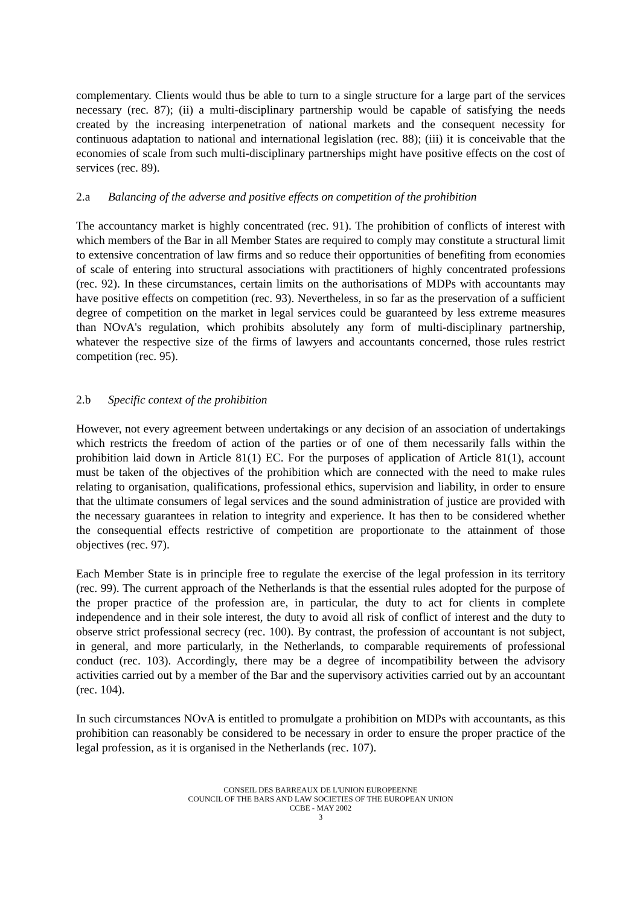complementary. Clients would thus be able to turn to a single structure for a large part of the services necessary (rec. 87); (ii) a multi-disciplinary partnership would be capable of satisfying the needs created by the increasing interpenetration of national markets and the consequent necessity for continuous adaptation to national and international legislation (rec. 88); (iii) it is conceivable that the economies of scale from such multi-disciplinary partnerships might have positive effects on the cost of services (rec. 89).
2.a Balancing of the adverse and positive effects on competition of the prohibition
The accountancy market is highly concentrated (rec. 91). The prohibition of conflicts of interest with which members of the Bar in all Member States are required to comply may constitute a structural limit to extensive concentration of law firms and so reduce their opportunities of benefiting from economies of scale of entering into structural associations with practitioners of highly concentrated professions (rec. 92). In these circumstances, certain limits on the authorisations of MDPs with accountants may have positive effects on competition (rec. 93). Nevertheless, in so far as the preservation of a sufficient degree of competition on the market in legal services could be guaranteed by less extreme measures than NOvA's regulation, which prohibits absolutely any form of multi-disciplinary partnership, whatever the respective size of the firms of lawyers and accountants concerned, those rules restrict competition (rec. 95).
2.b Specific context of the prohibition
However, not every agreement between undertakings or any decision of an association of undertakings which restricts the freedom of action of the parties or of one of them necessarily falls within the prohibition laid down in Article 81(1) EC. For the purposes of application of Article 81(1), account must be taken of the objectives of the prohibition which are connected with the need to make rules relating to organisation, qualifications, professional ethics, supervision and liability, in order to ensure that the ultimate consumers of legal services and the sound administration of justice are provided with the necessary guarantees in relation to integrity and experience. It has then to be considered whether the consequential effects restrictive of competition are proportionate to the attainment of those objectives (rec. 97).
Each Member State is in principle free to regulate the exercise of the legal profession in its territory (rec. 99). The current approach of the Netherlands is that the essential rules adopted for the purpose of the proper practice of the profession are, in particular, the duty to act for clients in complete independence and in their sole interest, the duty to avoid all risk of conflict of interest and the duty to observe strict professional secrecy (rec. 100). By contrast, the profession of accountant is not subject, in general, and more particularly, in the Netherlands, to comparable requirements of professional conduct (rec. 103). Accordingly, there may be a degree of incompatibility between the advisory activities carried out by a member of the Bar and the supervisory activities carried out by an accountant (rec. 104).
In such circumstances NOvA is entitled to promulgate a prohibition on MDPs with accountants, as this prohibition can reasonably be considered to be necessary in order to ensure the proper practice of the legal profession, as it is organised in the Netherlands (rec. 107).
CONSEIL DES BARREAUX DE L'UNION EUROPEENNE
COUNCIL OF THE BARS AND LAW SOCIETIES OF THE EUROPEAN UNION
CCBE - MAY 2002
3